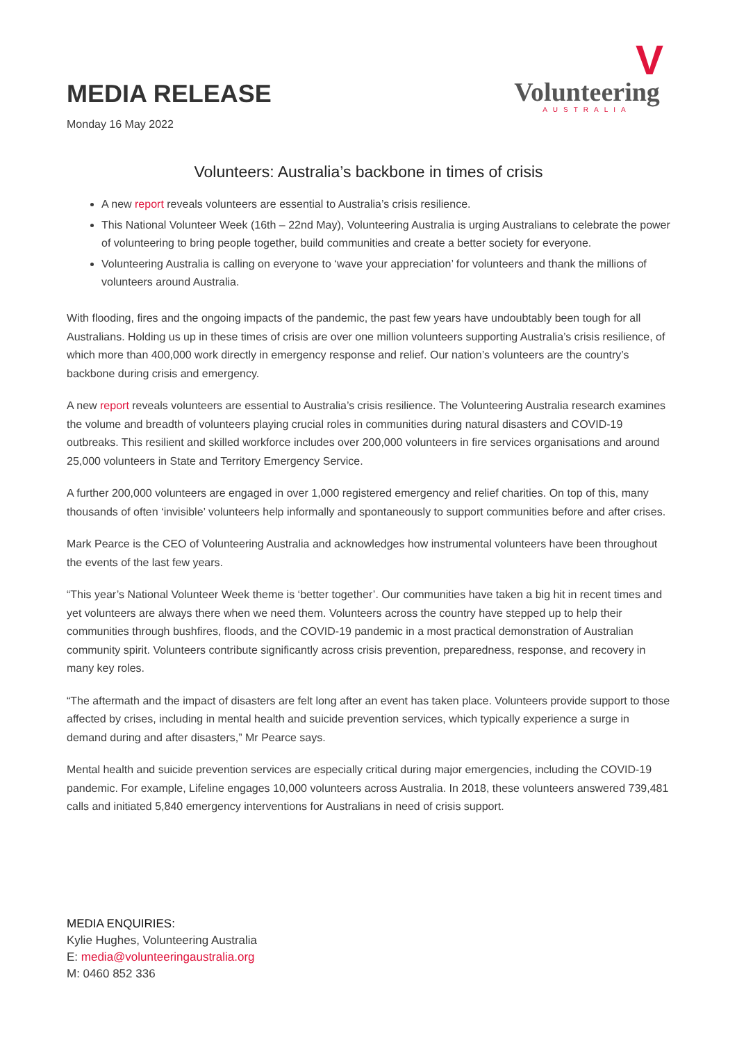MEDIA RELEASE
Monday 16 May 2022
V
Volunteering
AUSTRALIA
Volunteers: Australia’s backbone in times of crisis
A new report reveals volunteers are essential to Australia’s crisis resilience.
This National Volunteer Week (16th – 22nd May), Volunteering Australia is urging Australians to celebrate the power of volunteering to bring people together, build communities and create a better society for everyone.
Volunteering Australia is calling on everyone to ‘wave your appreciation’ for volunteers and thank the millions of volunteers around Australia.
With flooding, fires and the ongoing impacts of the pandemic, the past few years have undoubtably been tough for all Australians. Holding us up in these times of crisis are over one million volunteers supporting Australia’s crisis resilience, of which more than 400,000 work directly in emergency response and relief. Our nation’s volunteers are the country’s backbone during crisis and emergency.
A new report reveals volunteers are essential to Australia’s crisis resilience. The Volunteering Australia research examines the volume and breadth of volunteers playing crucial roles in communities during natural disasters and COVID-19 outbreaks. This resilient and skilled workforce includes over 200,000 volunteers in fire services organisations and around 25,000 volunteers in State and Territory Emergency Service.
A further 200,000 volunteers are engaged in over 1,000 registered emergency and relief charities. On top of this, many thousands of often ‘invisible’ volunteers help informally and spontaneously to support communities before and after crises.
Mark Pearce is the CEO of Volunteering Australia and acknowledges how instrumental volunteers have been throughout the events of the last few years.
“This year’s National Volunteer Week theme is ‘better together’. Our communities have taken a big hit in recent times and yet volunteers are always there when we need them. Volunteers across the country have stepped up to help their communities through bushfires, floods, and the COVID-19 pandemic in a most practical demonstration of Australian community spirit. Volunteers contribute significantly across crisis prevention, preparedness, response, and recovery in many key roles.
“The aftermath and the impact of disasters are felt long after an event has taken place. Volunteers provide support to those affected by crises, including in mental health and suicide prevention services, which typically experience a surge in demand during and after disasters,” Mr Pearce says.
Mental health and suicide prevention services are especially critical during major emergencies, including the COVID-19 pandemic. For example, Lifeline engages 10,000 volunteers across Australia. In 2018, these volunteers answered 739,481 calls and initiated 5,840 emergency interventions for Australians in need of crisis support.
MEDIA ENQUIRIES:
Kylie Hughes, Volunteering Australia
E: media@volunteeringaustralia.org
M: 0460 852 336